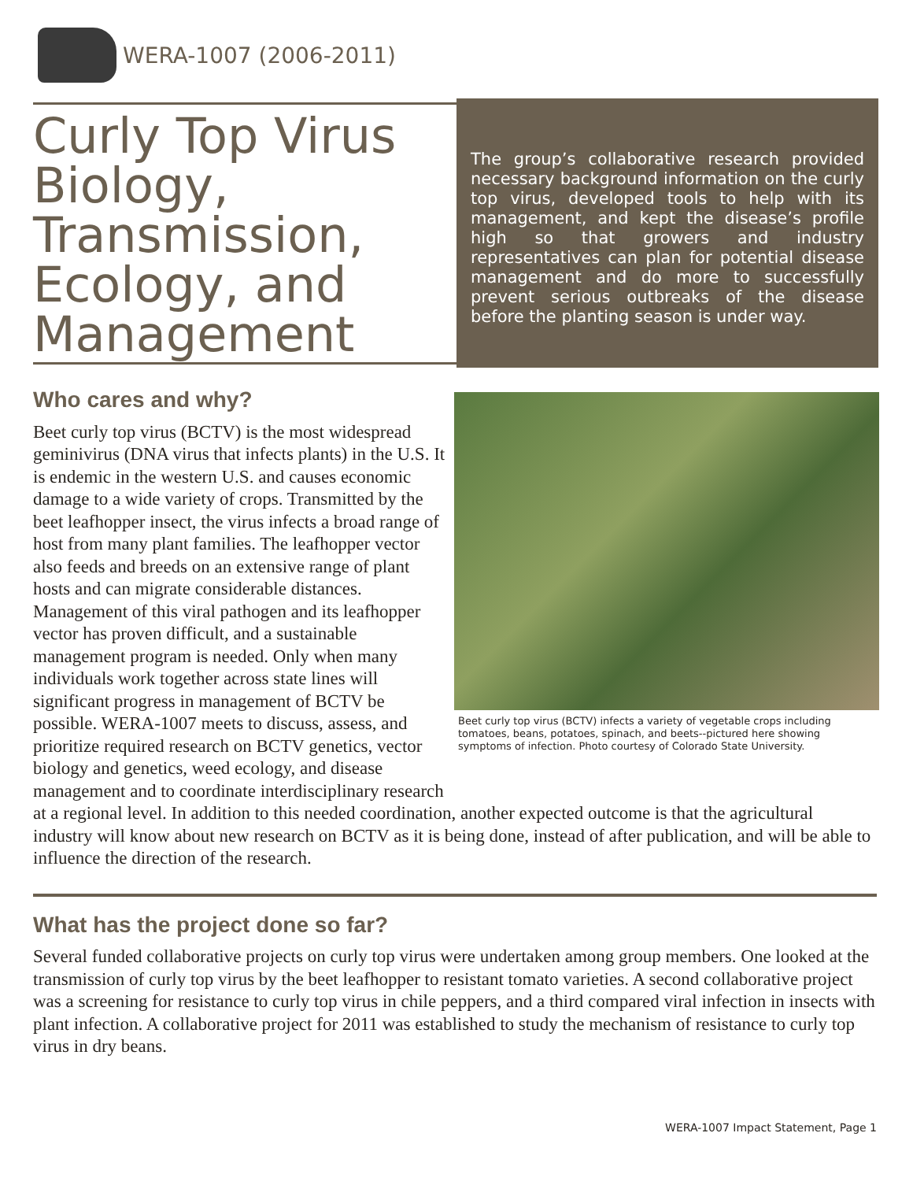WERA-1007 (2006-2011)
Curly Top Virus Biology, Transmission, Ecology, and Management
The group’s collaborative research provided necessary background information on the curly top virus, developed tools to help with its management, and kept the disease’s profile high so that growers and industry representatives can plan for potential disease management and do more to successfully prevent serious outbreaks of the disease before the planting season is under way.
Beet curly top virus (BCTV) infects a variety of vegetable crops including tomatoes, beans, potatoes, spinach, and beets--pictured here showing symptoms of infection. Photo courtesy of Colorado State University.
Who cares and why?
Beet curly top virus (BCTV) is the most widespread geminivirus (DNA virus that infects plants) in the U.S. It is endemic in the western U.S. and causes economic damage to a wide variety of crops. Transmitted by the beet leafhopper insect, the virus infects a broad range of host from many plant families. The leafhopper vector also feeds and breeds on an extensive range of plant hosts and can migrate considerable distances. Management of this viral pathogen and its leafhopper vector has proven difficult, and a sustainable management program is needed. Only when many individuals work together across state lines will significant progress in management of BCTV be possible. WERA-1007 meets to discuss, assess, and prioritize required research on BCTV genetics, vector biology and genetics, weed ecology, and disease management and to coordinate interdisciplinary research at a regional level. In addition to this needed coordination, another expected outcome is that the agricultural industry will know about new research on BCTV as it is being done, instead of after publication, and will be able to influence the direction of the research.
What has the project done so far?
Several funded collaborative projects on curly top virus were undertaken among group members. One looked at the transmission of curly top virus by the beet leafhopper to resistant tomato varieties. A second collaborative project was a screening for resistance to curly top virus in chile peppers, and a third compared viral infection in insects with plant infection. A collaborative project for 2011 was established to study the mechanism of resistance to curly top virus in dry beans.
WERA-1007 Impact Statement, Page 1